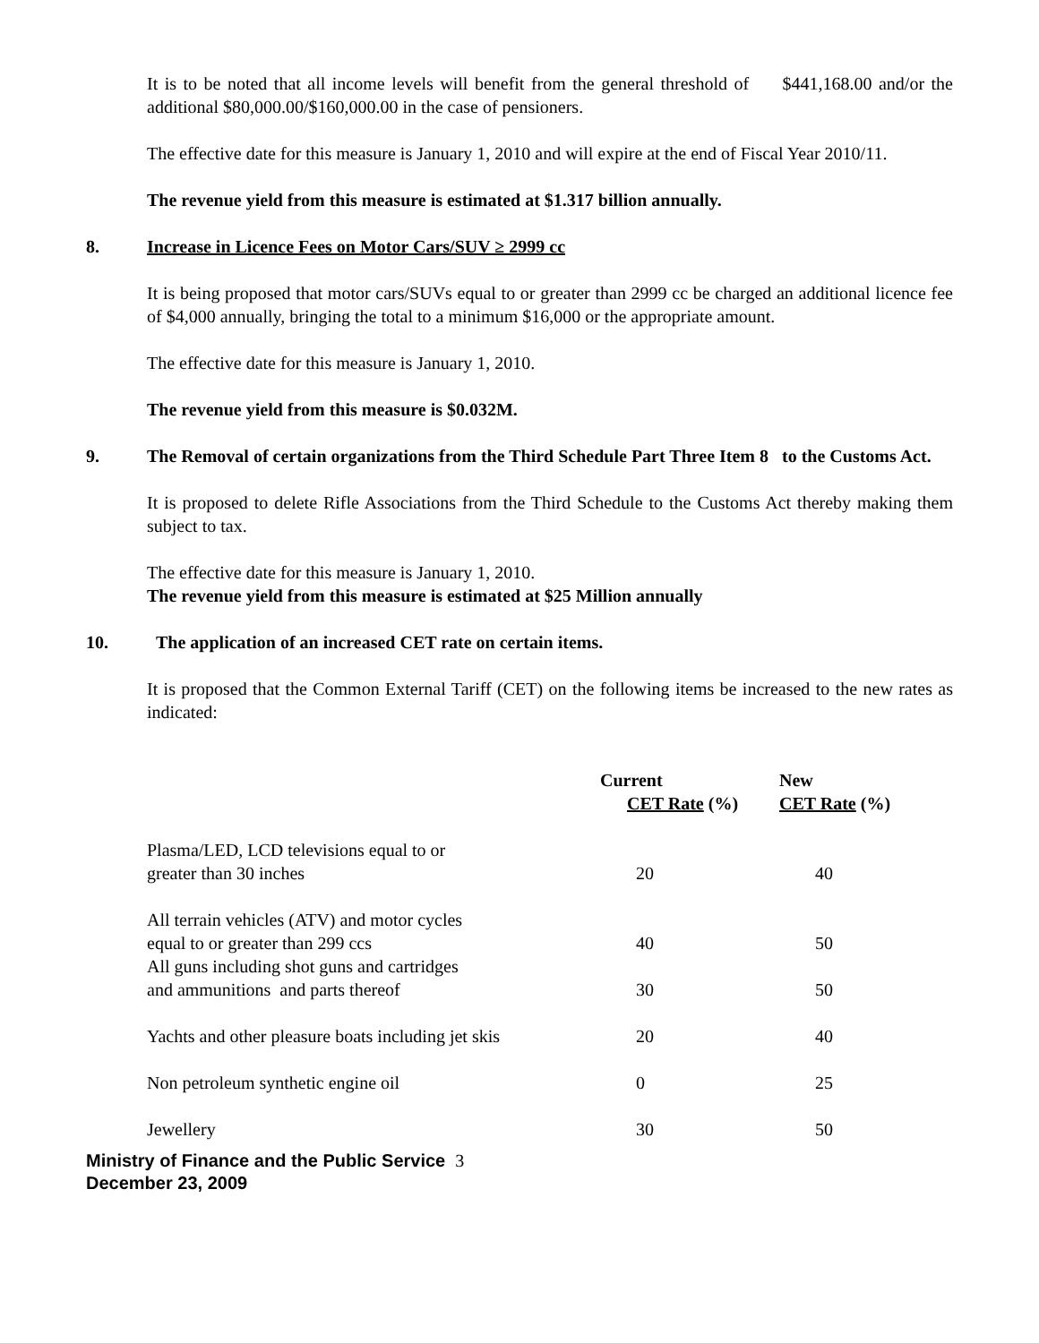It is to be noted that all income levels will benefit from the general threshold of $441,168.00 and/or the additional $80,000.00/$160,000.00 in the case of pensioners.
The effective date for this measure is January 1, 2010 and will expire at the end of Fiscal Year 2010/11.
The revenue yield from this measure is estimated at $1.317 billion annually.
8. Increase in Licence Fees on Motor Cars/SUV ≥ 2999 cc
It is being proposed that motor cars/SUVs equal to or greater than 2999 cc be charged an additional licence fee of $4,000 annually, bringing the total to a minimum $16,000 or the appropriate amount.
The effective date for this measure is January 1, 2010.
The revenue yield from this measure is $0.032M.
9. The Removal of certain organizations from the Third Schedule Part Three Item 8 to the Customs Act.
It is proposed to delete Rifle Associations from the Third Schedule to the Customs Act thereby making them subject to tax.
The effective date for this measure is January 1, 2010.
The revenue yield from this measure is estimated at $25 Million annually
10. The application of an increased CET rate on certain items.
It is proposed that the Common External Tariff (CET) on the following items be increased to the new rates as indicated:
| | Current CET Rate (%) | New CET Rate (%) |
| --- | --- | --- |
| Plasma/LED, LCD televisions equal to or greater than 30 inches | 20 | 40 |
| All terrain vehicles (ATV) and motor cycles equal to or greater than 299 ccs | 40 | 50 |
| All guns including shot guns and cartridges and ammunitions and parts thereof | 30 | 50 |
| Yachts and other pleasure boats including jet skis | 20 | 40 |
| Non petroleum synthetic engine oil | 0 | 25 |
| Jewellery | 30 | 50 |
Ministry of Finance and the Public Service 3
December 23, 2009